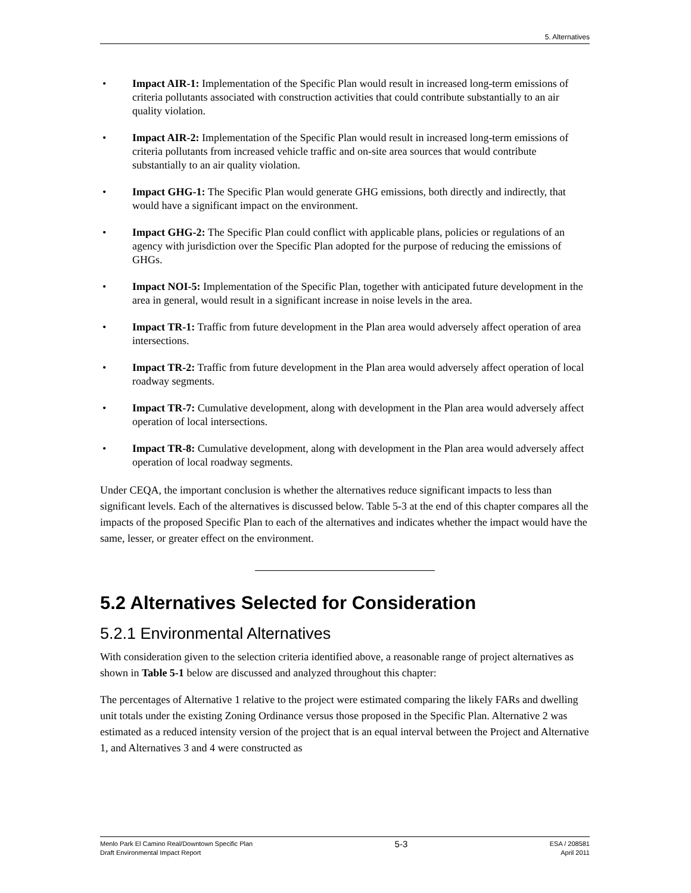5. Alternatives
• Impact AIR-1: Implementation of the Specific Plan would result in increased long-term emissions of criteria pollutants associated with construction activities that could contribute substantially to an air quality violation.
• Impact AIR-2: Implementation of the Specific Plan would result in increased long-term emissions of criteria pollutants from increased vehicle traffic and on-site area sources that would contribute substantially to an air quality violation.
• Impact GHG-1: The Specific Plan would generate GHG emissions, both directly and indirectly, that would have a significant impact on the environment.
• Impact GHG-2: The Specific Plan could conflict with applicable plans, policies or regulations of an agency with jurisdiction over the Specific Plan adopted for the purpose of reducing the emissions of GHGs.
• Impact NOI-5: Implementation of the Specific Plan, together with anticipated future development in the area in general, would result in a significant increase in noise levels in the area.
• Impact TR-1: Traffic from future development in the Plan area would adversely affect operation of area intersections.
• Impact TR-2: Traffic from future development in the Plan area would adversely affect operation of local roadway segments.
• Impact TR-7: Cumulative development, along with development in the Plan area would adversely affect operation of local intersections.
• Impact TR-8: Cumulative development, along with development in the Plan area would adversely affect operation of local roadway segments.
Under CEQA, the important conclusion is whether the alternatives reduce significant impacts to less than significant levels. Each of the alternatives is discussed below. Table 5-3 at the end of this chapter compares all the impacts of the proposed Specific Plan to each of the alternatives and indicates whether the impact would have the same, lesser, or greater effect on the environment.
5.2 Alternatives Selected for Consideration
5.2.1 Environmental Alternatives
With consideration given to the selection criteria identified above, a reasonable range of project alternatives as shown in Table 5-1 below are discussed and analyzed throughout this chapter:
The percentages of Alternative 1 relative to the project were estimated comparing the likely FARs and dwelling unit totals under the existing Zoning Ordinance versus those proposed in the Specific Plan. Alternative 2 was estimated as a reduced intensity version of the project that is an equal interval between the Project and Alternative 1, and Alternatives 3 and 4 were constructed as
Menlo Park El Camino Real/Downtown Specific Plan
Draft Environmental Impact Report
5-3
ESA / 208581
April 2011